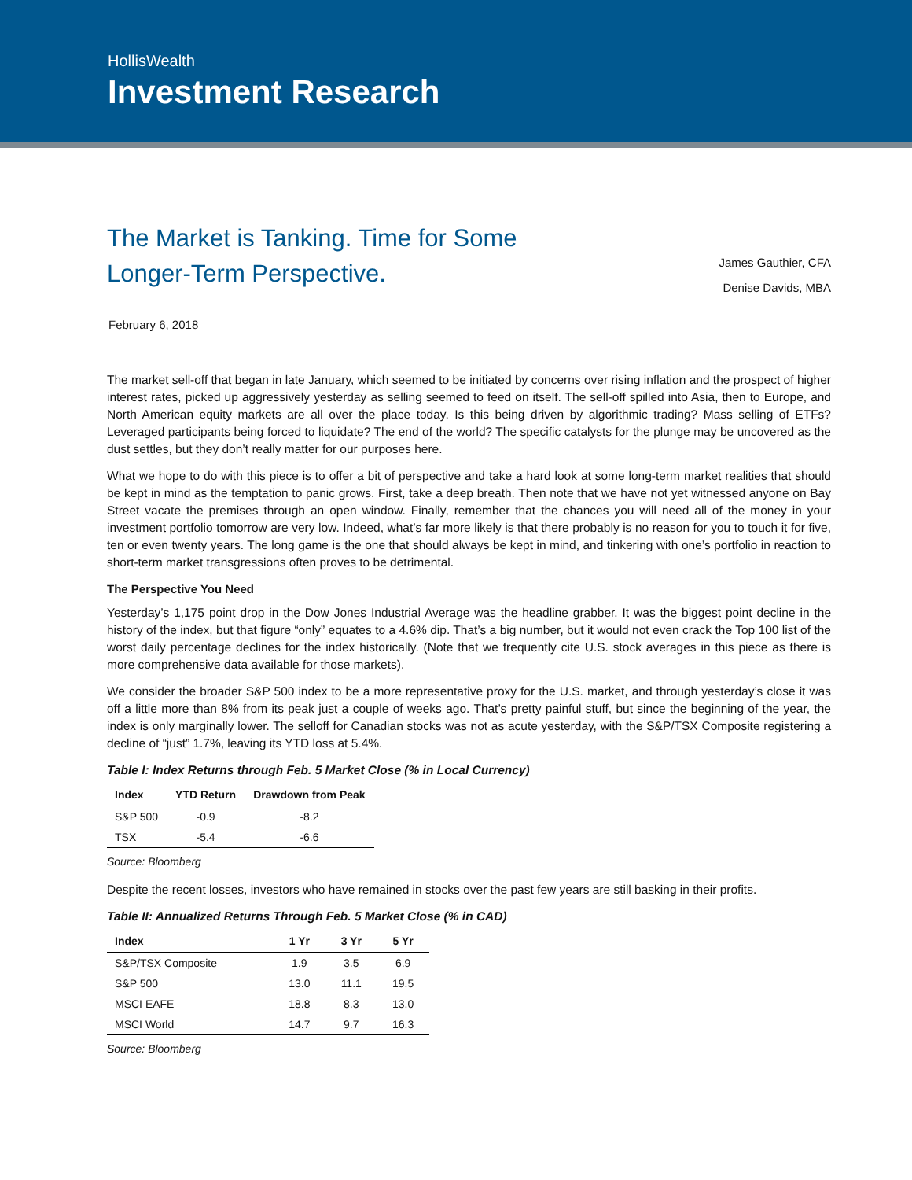HollisWealth
Investment Research
The Market is Tanking. Time for Some
Longer-Term Perspective.
James Gauthier, CFA
Denise Davids, MBA
February 6, 2018
The market sell-off that began in late January, which seemed to be initiated by concerns over rising inflation and the prospect of higher interest rates, picked up aggressively yesterday as selling seemed to feed on itself. The sell-off spilled into Asia, then to Europe, and North American equity markets are all over the place today. Is this being driven by algorithmic trading? Mass selling of ETFs? Leveraged participants being forced to liquidate? The end of the world? The specific catalysts for the plunge may be uncovered as the dust settles, but they don’t really matter for our purposes here.
What we hope to do with this piece is to offer a bit of perspective and take a hard look at some long-term market realities that should be kept in mind as the temptation to panic grows. First, take a deep breath. Then note that we have not yet witnessed anyone on Bay Street vacate the premises through an open window. Finally, remember that the chances you will need all of the money in your investment portfolio tomorrow are very low. Indeed, what’s far more likely is that there probably is no reason for you to touch it for five, ten or even twenty years. The long game is the one that should always be kept in mind, and tinkering with one’s portfolio in reaction to short-term market transgressions often proves to be detrimental.
The Perspective You Need
Yesterday’s 1,175 point drop in the Dow Jones Industrial Average was the headline grabber. It was the biggest point decline in the history of the index, but that figure “only” equates to a 4.6% dip. That’s a big number, but it would not even crack the Top 100 list of the worst daily percentage declines for the index historically. (Note that we frequently cite U.S. stock averages in this piece as there is more comprehensive data available for those markets).
We consider the broader S&P 500 index to be a more representative proxy for the U.S. market, and through yesterday’s close it was off a little more than 8% from its peak just a couple of weeks ago. That’s pretty painful stuff, but since the beginning of the year, the index is only marginally lower. The selloff for Canadian stocks was not as acute yesterday, with the S&P/TSX Composite registering a decline of “just” 1.7%, leaving its YTD loss at 5.4%.
Table I: Index Returns through Feb. 5 Market Close (% in Local Currency)
| Index | YTD Return | Drawdown from Peak |
| --- | --- | --- |
| S&P 500 | -0.9 | -8.2 |
| TSX | -5.4 | -6.6 |
Source: Bloomberg
Despite the recent losses, investors who have remained in stocks over the past few years are still basking in their profits.
Table II: Annualized Returns Through Feb. 5 Market Close (% in CAD)
| Index | 1 Yr | 3 Yr | 5 Yr |
| --- | --- | --- | --- |
| S&P/TSX Composite | 1.9 | 3.5 | 6.9 |
| S&P 500 | 13.0 | 11.1 | 19.5 |
| MSCI EAFE | 18.8 | 8.3 | 13.0 |
| MSCI World | 14.7 | 9.7 | 16.3 |
Source: Bloomberg